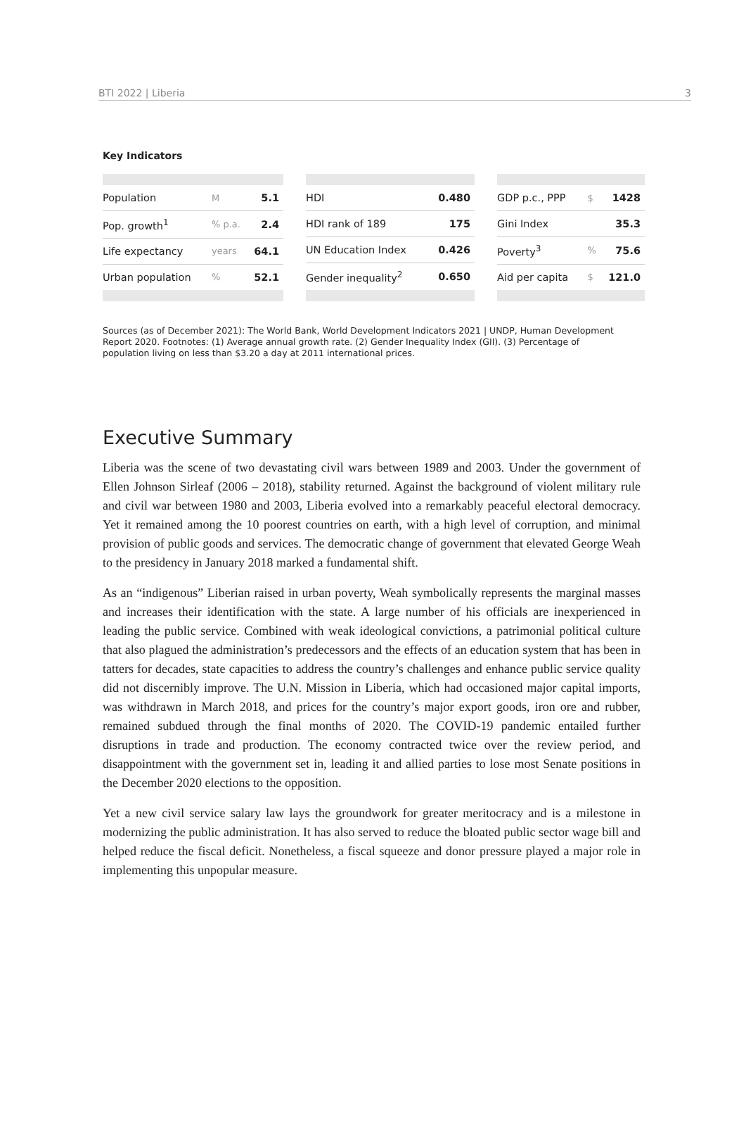BTI 2022 | Liberia 3
Key Indicators
| Population | M | 5.1 |
| Pop. growth<sup>1</sup> | % p.a. | 2.4 |
| Life expectancy | years | 64.1 |
| Urban population | % | 52.1 |
| HDI | 0.480 |
| HDI rank of 189 | 175 |
| UN Education Index | 0.426 |
| Gender inequality<sup>2</sup> | 0.650 |
| GDP p.c., PPP | $ | 1428 |
| Gini Index | | 35.3 |
| Poverty<sup>3</sup> | % | 75.6 |
| Aid per capita | $ | 121.0 |
Sources (as of December 2021): The World Bank, World Development Indicators 2021 | UNDP, Human Development Report 2020. Footnotes: (1) Average annual growth rate. (2) Gender Inequality Index (GII). (3) Percentage of population living on less than $3.20 a day at 2011 international prices.
Executive Summary
Liberia was the scene of two devastating civil wars between 1989 and 2003. Under the government of Ellen Johnson Sirleaf (2006 – 2018), stability returned. Against the background of violent military rule and civil war between 1980 and 2003, Liberia evolved into a remarkably peaceful electoral democracy. Yet it remained among the 10 poorest countries on earth, with a high level of corruption, and minimal provision of public goods and services. The democratic change of government that elevated George Weah to the presidency in January 2018 marked a fundamental shift.
As an “indigenous” Liberian raised in urban poverty, Weah symbolically represents the marginal masses and increases their identification with the state. A large number of his officials are inexperienced in leading the public service. Combined with weak ideological convictions, a patrimonial political culture that also plagued the administration’s predecessors and the effects of an education system that has been in tatters for decades, state capacities to address the country’s challenges and enhance public service quality did not discernibly improve. The U.N. Mission in Liberia, which had occasioned major capital imports, was withdrawn in March 2018, and prices for the country’s major export goods, iron ore and rubber, remained subdued through the final months of 2020. The COVID-19 pandemic entailed further disruptions in trade and production. The economy contracted twice over the review period, and disappointment with the government set in, leading it and allied parties to lose most Senate positions in the December 2020 elections to the opposition.
Yet a new civil service salary law lays the groundwork for greater meritocracy and is a milestone in modernizing the public administration. It has also served to reduce the bloated public sector wage bill and helped reduce the fiscal deficit. Nonetheless, a fiscal squeeze and donor pressure played a major role in implementing this unpopular measure.